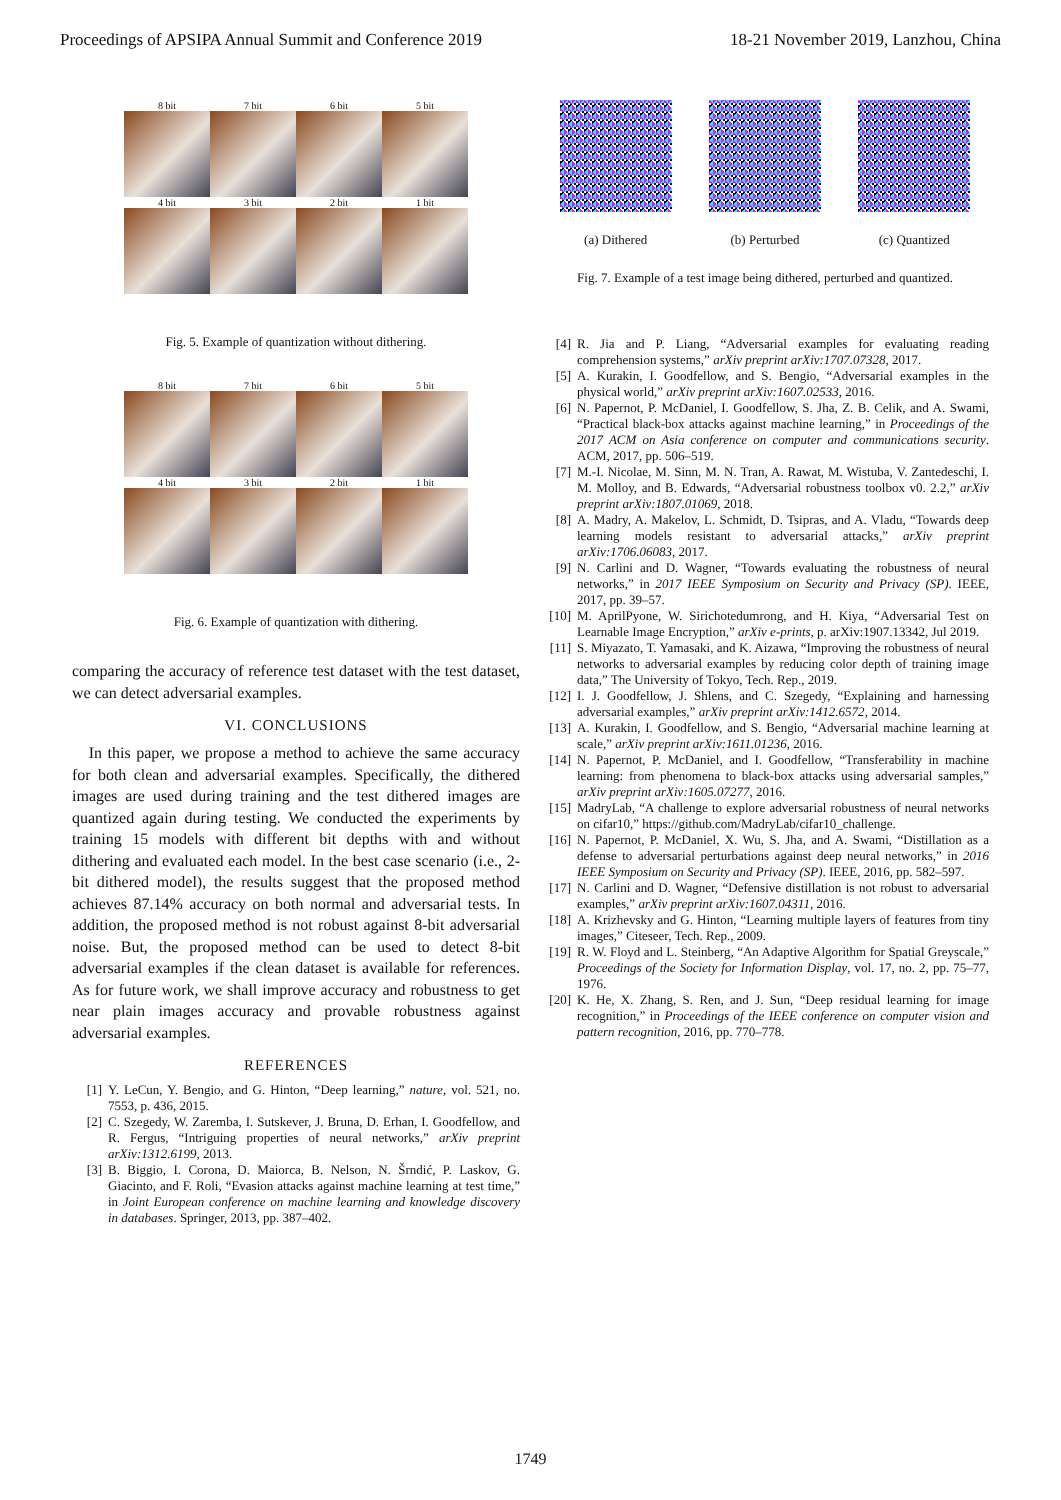Proceedings of APSIPA Annual Summit and Conference 2019 18-21 November 2019, Lanzhou, China
8 bit
7 bit
6 bit
5 bit
4 bit
3 bit
2 bit
1 bit
Fig. 5. Example of quantization without dithering.
8 bit
7 bit
6 bit
5 bit
4 bit
3 bit
2 bit
1 bit
Fig. 6. Example of quantization with dithering.
comparing the accuracy of reference test dataset with the test dataset, we can detect adversarial examples.
VI. CONCLUSIONS
In this paper, we propose a method to achieve the same accuracy for both clean and adversarial examples. Specifically, the dithered images are used during training and the test dithered images are quantized again during testing. We conducted the experiments by training 15 models with different bit depths with and without dithering and evaluated each model. In the best case scenario (i.e., 2-bit dithered model), the results suggest that the proposed method achieves 87.14% accuracy on both normal and adversarial tests. In addition, the proposed method is not robust against 8-bit adversarial noise. But, the proposed method can be used to detect 8-bit adversarial examples if the clean dataset is available for references. As for future work, we shall improve accuracy and robustness to get near plain images accuracy and provable robustness against adversarial examples.
REFERENCES
[1] Y. LeCun, Y. Bengio, and G. Hinton, “Deep learning,” nature, vol. 521, no. 7553, p. 436, 2015.
[2] C. Szegedy, W. Zaremba, I. Sutskever, J. Bruna, D. Erhan, I. Goodfellow, and R. Fergus, “Intriguing properties of neural networks,” arXiv preprint arXiv:1312.6199, 2013.
[3] B. Biggio, I. Corona, D. Maiorca, B. Nelson, N. Šrndić, P. Laskov, G. Giacinto, and F. Roli, “Evasion attacks against machine learning at test time,” in Joint European conference on machine learning and knowledge discovery in databases. Springer, 2013, pp. 387–402.
(a) Dithered (b) Perturbed (c) Quantized
Fig. 7. Example of a test image being dithered, perturbed and quantized.
[4] R. Jia and P. Liang, “Adversarial examples for evaluating reading comprehension systems,” arXiv preprint arXiv:1707.07328, 2017.
[5] A. Kurakin, I. Goodfellow, and S. Bengio, “Adversarial examples in the physical world,” arXiv preprint arXiv:1607.02533, 2016.
[6] N. Papernot, P. McDaniel, I. Goodfellow, S. Jha, Z. B. Celik, and A. Swami, “Practical black-box attacks against machine learning,” in Proceedings of the 2017 ACM on Asia conference on computer and communications security. ACM, 2017, pp. 506–519.
[7] M.-I. Nicolae, M. Sinn, M. N. Tran, A. Rawat, M. Wistuba, V. Zantedeschi, I. M. Molloy, and B. Edwards, “Adversarial robustness toolbox v0. 2.2,” arXiv preprint arXiv:1807.01069, 2018.
[8] A. Madry, A. Makelov, L. Schmidt, D. Tsipras, and A. Vladu, “Towards deep learning models resistant to adversarial attacks,” arXiv preprint arXiv:1706.06083, 2017.
[9] N. Carlini and D. Wagner, “Towards evaluating the robustness of neural networks,” in 2017 IEEE Symposium on Security and Privacy (SP). IEEE, 2017, pp. 39–57.
[10] M. AprilPyone, W. Sirichotedumrong, and H. Kiya, “Adversarial Test on Learnable Image Encryption,” arXiv e-prints, p. arXiv:1907.13342, Jul 2019.
[11] S. Miyazato, T. Yamasaki, and K. Aizawa, “Improving the robustness of neural networks to adversarial examples by reducing color depth of training image data,” The University of Tokyo, Tech. Rep., 2019.
[12] I. J. Goodfellow, J. Shlens, and C. Szegedy, “Explaining and harnessing adversarial examples,” arXiv preprint arXiv:1412.6572, 2014.
[13] A. Kurakin, I. Goodfellow, and S. Bengio, “Adversarial machine learning at scale,” arXiv preprint arXiv:1611.01236, 2016.
[14] N. Papernot, P. McDaniel, and I. Goodfellow, “Transferability in machine learning: from phenomena to black-box attacks using adversarial samples,” arXiv preprint arXiv:1605.07277, 2016.
[15] MadryLab, “A challenge to explore adversarial robustness of neural networks on cifar10,” https://github.com/MadryLab/cifar10_challenge.
[16] N. Papernot, P. McDaniel, X. Wu, S. Jha, and A. Swami, “Distillation as a defense to adversarial perturbations against deep neural networks,” in 2016 IEEE Symposium on Security and Privacy (SP). IEEE, 2016, pp. 582–597.
[17] N. Carlini and D. Wagner, “Defensive distillation is not robust to adversarial examples,” arXiv preprint arXiv:1607.04311, 2016.
[18] A. Krizhevsky and G. Hinton, “Learning multiple layers of features from tiny images,” Citeseer, Tech. Rep., 2009.
[19] R. W. Floyd and L. Steinberg, “An Adaptive Algorithm for Spatial Greyscale,” Proceedings of the Society for Information Display, vol. 17, no. 2, pp. 75–77, 1976.
[20] K. He, X. Zhang, S. Ren, and J. Sun, “Deep residual learning for image recognition,” in Proceedings of the IEEE conference on computer vision and pattern recognition, 2016, pp. 770–778.
1749